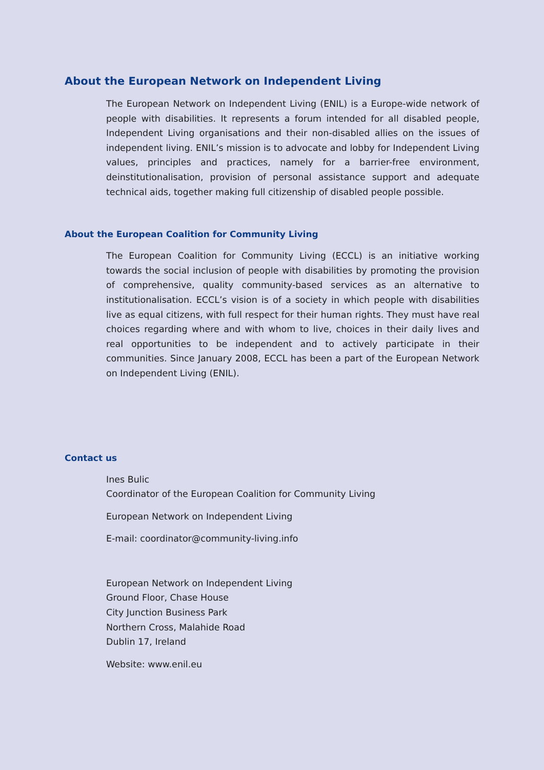About the European Network on Independent Living
The European Network on Independent Living (ENIL) is a Europe-wide network of people with disabilities. It represents a forum intended for all disabled people, Independent Living organisations and their non-disabled allies on the issues of independent living. ENIL’s mission is to advocate and lobby for Independent Living values, principles and practices, namely for a barrier-free environment, deinstitutionalisation, provision of personal assistance support and adequate technical aids, together making full citizenship of disabled people possible.
About the European Coalition for Community Living
The European Coalition for Community Living (ECCL) is an initiative working towards the social inclusion of people with disabilities by promoting the provision of comprehensive, quality community-based services as an alternative to institutionalisation. ECCL’s vision is of a society in which people with disabilities live as equal citizens, with full respect for their human rights. They must have real choices regarding where and with whom to live, choices in their daily lives and real opportunities to be independent and to actively participate in their communities. Since January 2008, ECCL has been a part of the European Network on Independent Living (ENIL).
Contact us
Ines Bulic
Coordinator of the European Coalition for Community Living
European Network on Independent Living
E-mail: coordinator@community-living.info
European Network on Independent Living
Ground Floor, Chase House
City Junction Business Park
Northern Cross, Malahide Road
Dublin 17, Ireland
Website: www.enil.eu